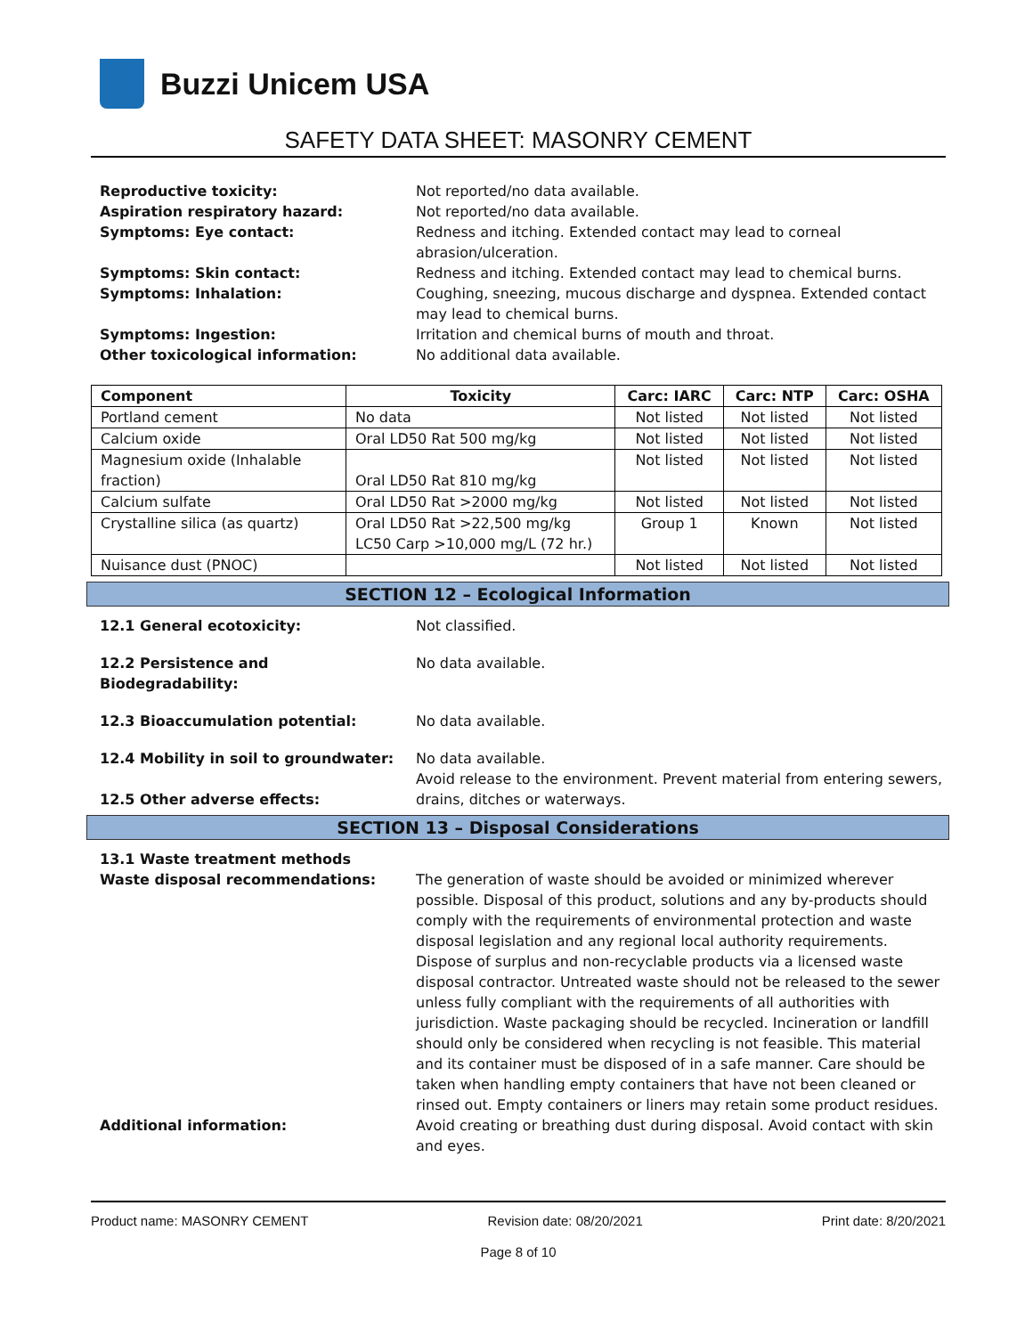Buzzi Unicem USA
SAFETY DATA SHEET: MASONRY CEMENT
Reproductive toxicity: Not reported/no data available.
Aspiration respiratory hazard: Not reported/no data available.
Symptoms: Eye contact: Redness and itching. Extended contact may lead to corneal
abrasion/ulceration.
Symptoms: Skin contact: Redness and itching. Extended contact may lead to chemical burns.
Symptoms: Inhalation: Coughing, sneezing, mucous discharge and dyspnea. Extended contact may lead to chemical burns.
Symptoms: Ingestion: Irritation and chemical burns of mouth and throat.
Other toxicological information: No additional data available.
| Component | Toxicity | Carc: IARC | Carc: NTP | Carc: OSHA |
| --- | --- | --- | --- | --- |
| Portland cement | No data | Not listed | Not listed | Not listed |
| Calcium oxide | Oral LD50 Rat 500 mg/kg | Not listed | Not listed | Not listed |
| Magnesium oxide (Inhalable fraction) | Oral LD50 Rat 810 mg/kg | Not listed | Not listed | Not listed |
| Calcium sulfate | Oral LD50 Rat >2000 mg/kg | Not listed | Not listed | Not listed |
| Crystalline silica (as quartz) | Oral LD50 Rat >22,500 mg/kg LC50 Carp >10,000 mg/L (72 hr.) | Group 1 | Known | Not listed |
| Nuisance dust (PNOC) | | Not listed | Not listed | Not listed |
SECTION 12 – Ecological Information
12.1 General ecotoxicity: Not classified.
12.2 Persistence and
Biodegradability:
No data available.
12.3 Bioaccumulation potential: No data available.
12.4 Mobility in soil to groundwater:
No data available.
12.5 Other adverse effects: Avoid release to the environment. Prevent material from entering sewers, drains, ditches or waterways.
SECTION 13 – Disposal Considerations
13.1 Waste treatment methods
Waste disposal recommendations: The generation of waste should be avoided or minimized wherever possible. Disposal of this product, solutions and any by-products should comply with the requirements of environmental protection and waste disposal legislation and any regional local authority requirements. Dispose of surplus and non-recyclable products via a licensed waste disposal contractor. Untreated waste should not be released to the sewer unless fully compliant with the requirements of all authorities with jurisdiction. Waste packaging should be recycled. Incineration or landfill should only be considered when recycling is not feasible. This material and its container must be disposed of in a safe manner. Care should be taken when handling empty containers that have not been cleaned or rinsed out. Empty containers or liners may retain some product residues.
Additional information: Avoid creating or breathing dust during disposal. Avoid contact with skin and eyes.
Product name: MASONRY CEMENT Revision date: 08/20/2021 Print date: 8/20/2021
Page 8 of 10